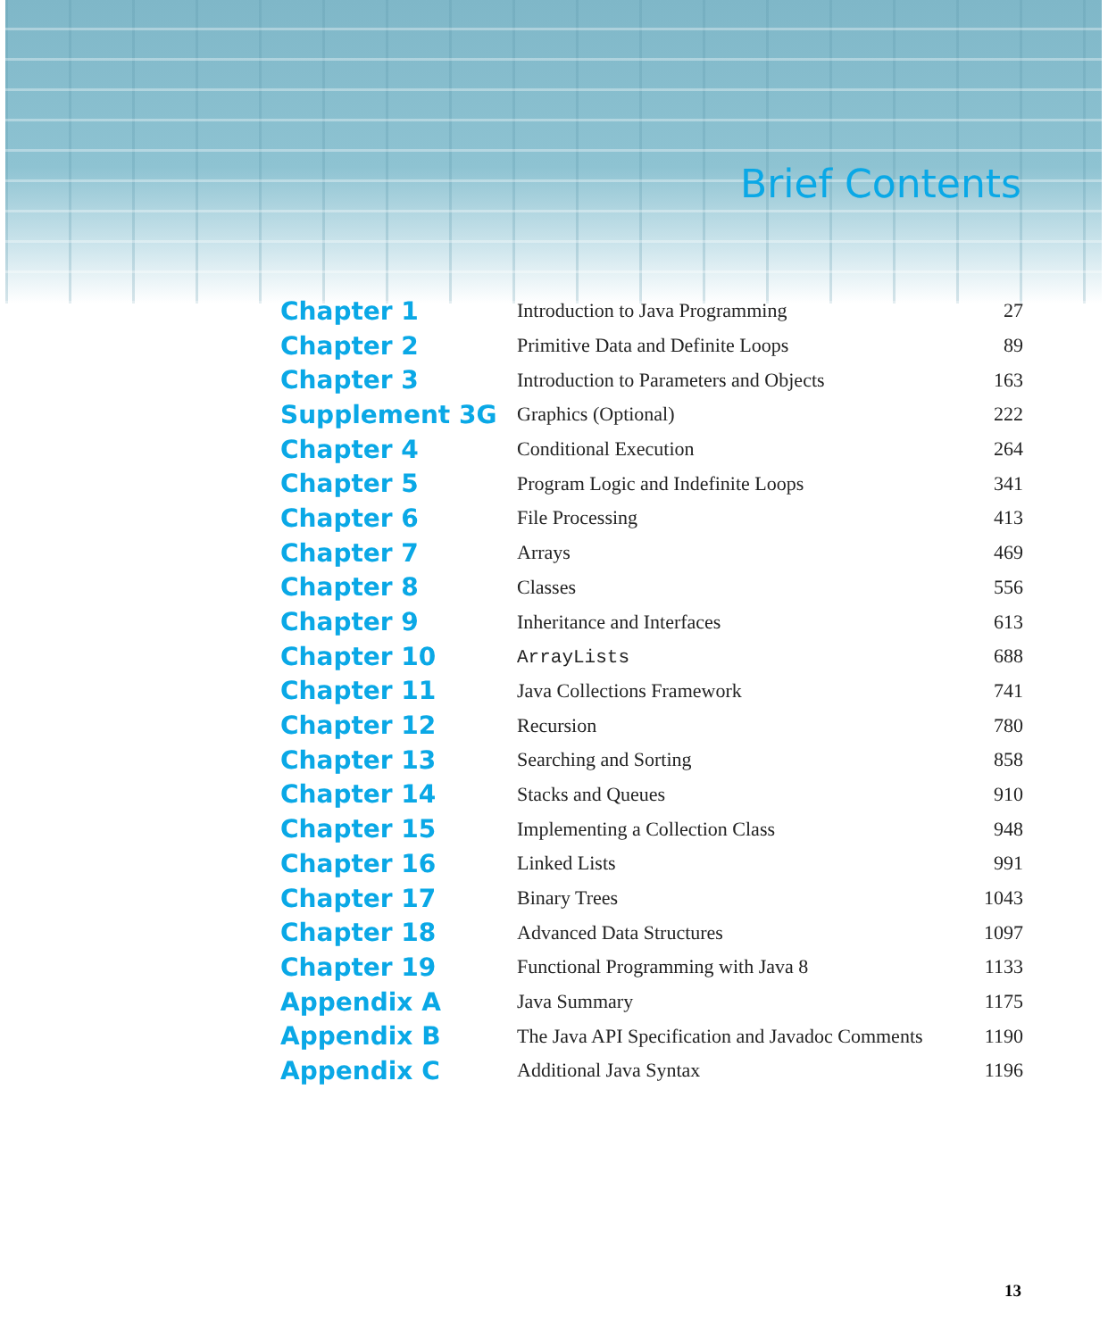Brief Contents
| Chapter 1 | Introduction to Java Programming | 27 |
| Chapter 2 | Primitive Data and Definite Loops | 89 |
| Chapter 3 | Introduction to Parameters and Objects | 163 |
| Supplement 3G | Graphics (Optional) | 222 |
| Chapter 4 | Conditional Execution | 264 |
| Chapter 5 | Program Logic and Indefinite Loops | 341 |
| Chapter 6 | File Processing | 413 |
| Chapter 7 | Arrays | 469 |
| Chapter 8 | Classes | 556 |
| Chapter 9 | Inheritance and Interfaces | 613 |
| Chapter 10 | ArrayLists | 688 |
| Chapter 11 | Java Collections Framework | 741 |
| Chapter 12 | Recursion | 780 |
| Chapter 13 | Searching and Sorting | 858 |
| Chapter 14 | Stacks and Queues | 910 |
| Chapter 15 | Implementing a Collection Class | 948 |
| Chapter 16 | Linked Lists | 991 |
| Chapter 17 | Binary Trees | 1043 |
| Chapter 18 | Advanced Data Structures | 1097 |
| Chapter 19 | Functional Programming with Java 8 | 1133 |
| Appendix A | Java Summary | 1175 |
| Appendix B | The Java API Specification and Javadoc Comments | 1190 |
| Appendix C | Additional Java Syntax | 1196 |
13